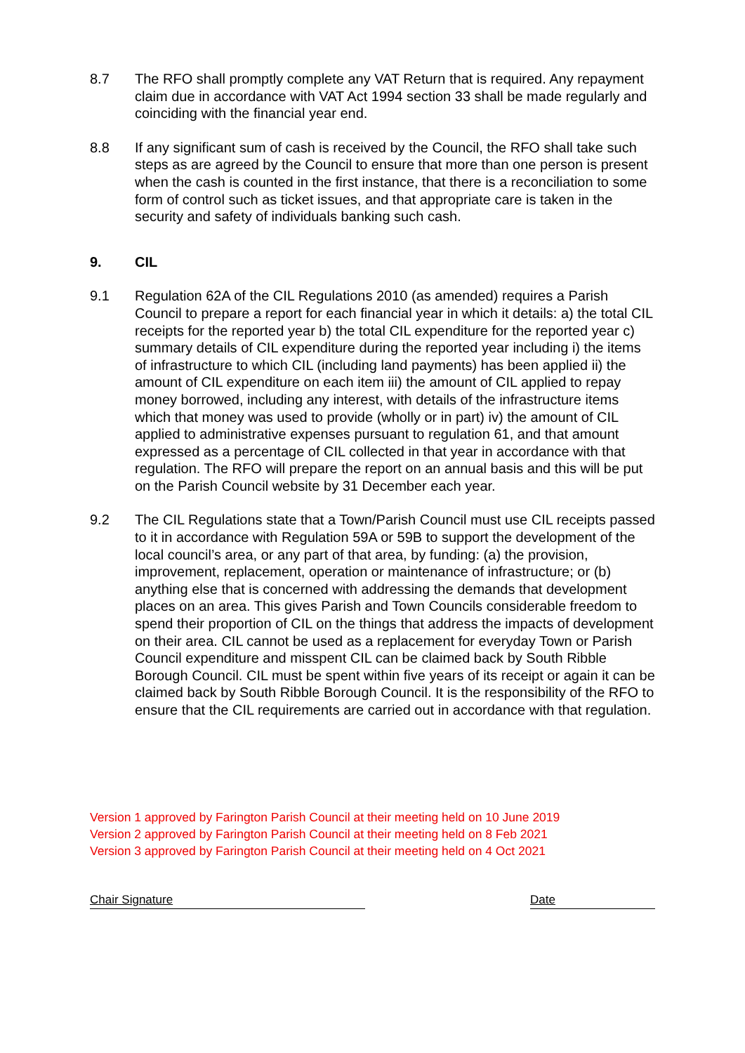8.7 The RFO shall promptly complete any VAT Return that is required. Any repayment claim due in accordance with VAT Act 1994 section 33 shall be made regularly and coinciding with the financial year end.
8.8 If any significant sum of cash is received by the Council, the RFO shall take such steps as are agreed by the Council to ensure that more than one person is present when the cash is counted in the first instance, that there is a reconciliation to some form of control such as ticket issues, and that appropriate care is taken in the security and safety of individuals banking such cash.
9. CIL
9.1 Regulation 62A of the CIL Regulations 2010 (as amended) requires a Parish Council to prepare a report for each financial year in which it details: a) the total CIL receipts for the reported year b) the total CIL expenditure for the reported year c) summary details of CIL expenditure during the reported year including i) the items of infrastructure to which CIL (including land payments) has been applied ii) the amount of CIL expenditure on each item iii) the amount of CIL applied to repay money borrowed, including any interest, with details of the infrastructure items which that money was used to provide (wholly or in part) iv) the amount of CIL applied to administrative expenses pursuant to regulation 61, and that amount expressed as a percentage of CIL collected in that year in accordance with that regulation. The RFO will prepare the report on an annual basis and this will be put on the Parish Council website by 31 December each year.
9.2 The CIL Regulations state that a Town/Parish Council must use CIL receipts passed to it in accordance with Regulation 59A or 59B to support the development of the local council’s area, or any part of that area, by funding: (a) the provision, improvement, replacement, operation or maintenance of infrastructure; or (b) anything else that is concerned with addressing the demands that development places on an area. This gives Parish and Town Councils considerable freedom to spend their proportion of CIL on the things that address the impacts of development on their area. CIL cannot be used as a replacement for everyday Town or Parish Council expenditure and misspent CIL can be claimed back by South Ribble Borough Council. CIL must be spent within five years of its receipt or again it can be claimed back by South Ribble Borough Council. It is the responsibility of the RFO to ensure that the CIL requirements are carried out in accordance with that regulation.
Version 1 approved by Farington Parish Council at their meeting held on 10 June 2019
Version 2 approved by Farington Parish Council at their meeting held on 8 Feb 2021
Version 3 approved by Farington Parish Council at their meeting held on 4 Oct 2021
Chair Signature Date